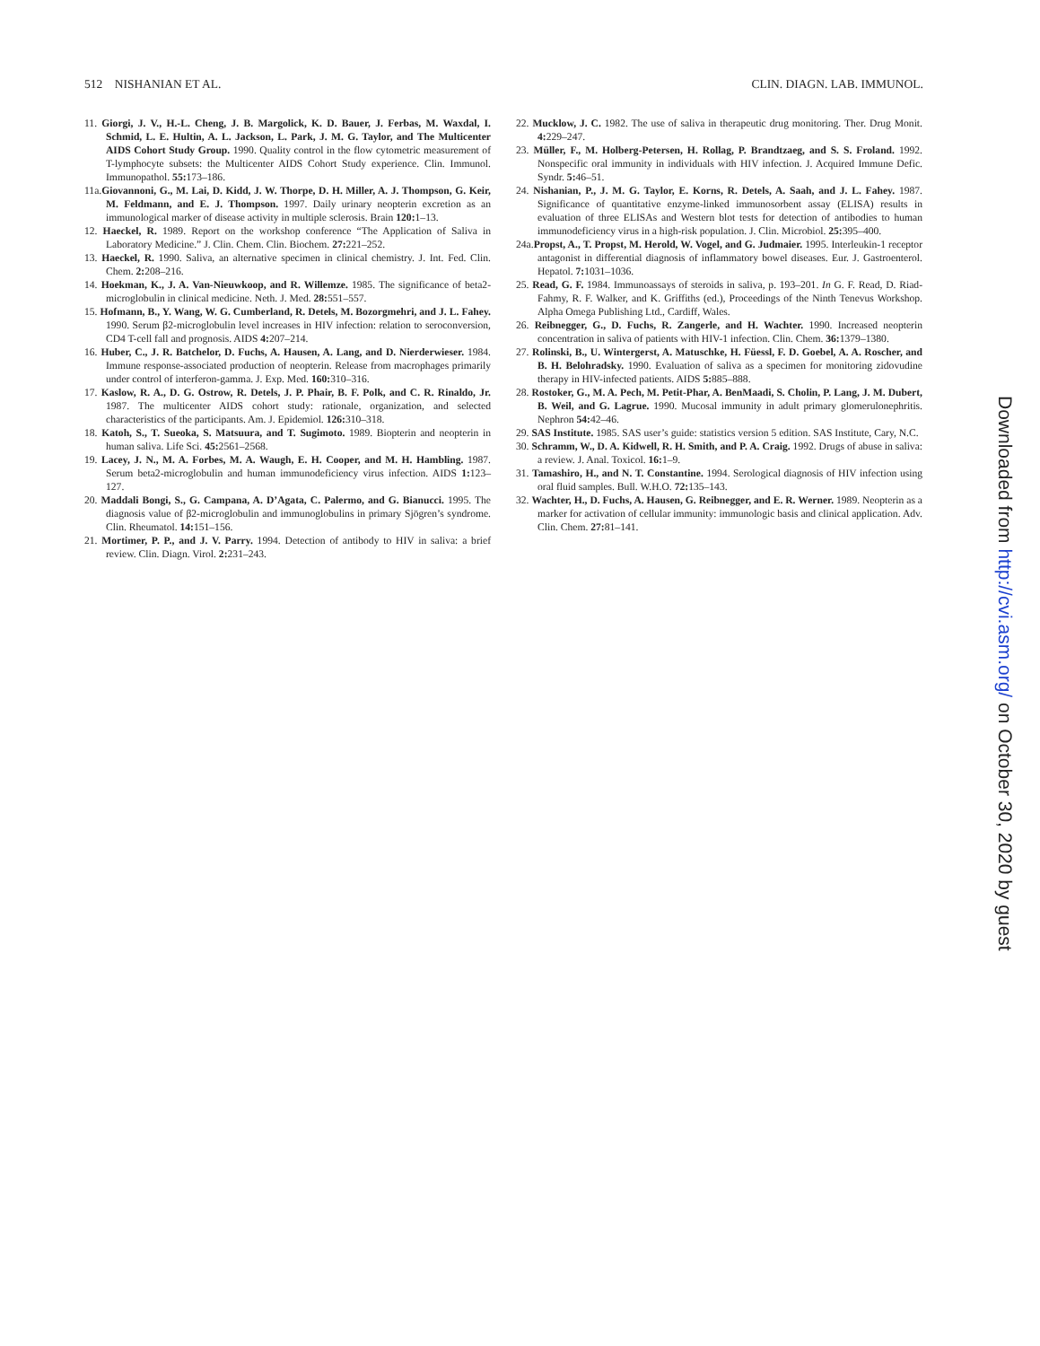512 NISHANIAN ET AL. CLIN. DIAGN. LAB. IMMUNOL.
11. Giorgi, J. V., H.-L. Cheng, J. B. Margolick, K. D. Bauer, J. Ferbas, M. Waxdal, I. Schmid, L. E. Hultin, A. L. Jackson, L. Park, J. M. G. Taylor, and The Multicenter AIDS Cohort Study Group. 1990. Quality control in the flow cytometric measurement of T-lymphocyte subsets: the Multicenter AIDS Cohort Study experience. Clin. Immunol. Immunopathol. 55: 173–186.
11a.Giovannoni, G., M. Lai, D. Kidd, J. W. Thorpe, D. H. Miller, A. J. Thompson, G. Keir, M. Feldmann, and E. J. Thompson. 1997. Daily urinary neopterin excretion as an immunological marker of disease activity in multiple sclerosis. Brain 120: 1–13.
12. Haeckel, R. 1989. Report on the workshop conference “The Application of Saliva in Laboratory Medicine.” J. Clin. Chem. Clin. Biochem. 27: 221–252.
13. Haeckel, R. 1990. Saliva, an alternative specimen in clinical chemistry. J. Int. Fed. Clin. Chem. 2: 208–216.
14. Hoekman, K., J. A. Van-Nieuwkoop, and R. Willemze. 1985. The significance of beta2-microglobulin in clinical medicine. Neth. J. Med. 28: 551–557.
15. Hofmann, B., Y. Wang, W. G. Cumberland, R. Detels, M. Bozorgmehri, and J. L. Fahey. 1990. Serum β2-microglobulin level increases in HIV infection: relation to seroconversion, CD4 T-cell fall and prognosis. AIDS 4: 207–214.
16. Huber, C., J. R. Batchelor, D. Fuchs, A. Hausen, A. Lang, and D. Nierderwieser. 1984. Immune response-associated production of neopterin. Release from macrophages primarily under control of interferon-gamma. J. Exp. Med. 160: 310–316.
17. Kaslow, R. A., D. G. Ostrow, R. Detels, J. P. Phair, B. F. Polk, and C. R. Rinaldo, Jr. 1987. The multicenter AIDS cohort study: rationale, organization, and selected characteristics of the participants. Am. J. Epidemiol. 126: 310–318.
18. Katoh, S., T. Sueoka, S. Matsuura, and T. Sugimoto. 1989. Biopterin and neopterin in human saliva. Life Sci. 45: 2561–2568.
19. Lacey, J. N., M. A. Forbes, M. A. Waugh, E. H. Cooper, and M. H. Hambling. 1987. Serum beta2-microglobulin and human immunodeficiency virus infection. AIDS 1: 123–127.
20. Maddali Bongi, S., G. Campana, A. D’Agata, C. Palermo, and G. Bianucci. 1995. The diagnosis value of β2-microglobulin and immunoglobulins in primary Sjögren’s syndrome. Clin. Rheumatol. 14: 151–156.
21. Mortimer, P. P., and J. V. Parry. 1994. Detection of antibody to HIV in saliva: a brief review. Clin. Diagn. Virol. 2: 231–243.
22. Mucklow, J. C. 1982. The use of saliva in therapeutic drug monitoring. Ther. Drug Monit. 4: 229–247.
23. Müller, F., M. Holberg-Petersen, H. Rollag, P. Brandtzaeg, and S. S. Froland. 1992. Nonspecific oral immunity in individuals with HIV infection. J. Acquired Immune Defic. Syndr. 5: 46–51.
24. Nishanian, P., J. M. G. Taylor, E. Korns, R. Detels, A. Saah, and J. L. Fahey. 1987. Significance of quantitative enzyme-linked immunosorbent assay (ELISA) results in evaluation of three ELISAs and Western blot tests for detection of antibodies to human immunodeficiency virus in a high-risk population. J. Clin. Microbiol. 25: 395–400.
24a.Propst, A., T. Propst, M. Herold, W. Vogel, and G. Judmaier. 1995. Interleukin-1 receptor antagonist in differential diagnosis of inflammatory bowel diseases. Eur. J. Gastroenterol. Hepatol. 7: 1031–1036.
25. Read, G. F. 1984. Immunoassays of steroids in saliva, p. 193–201. In G. F. Read, D. Riad-Fahmy, R. F. Walker, and K. Griffiths (ed.), Proceedings of the Ninth Tenevus Workshop. Alpha Omega Publishing Ltd., Cardiff, Wales.
26. Reibnegger, G., D. Fuchs, R. Zangerle, and H. Wachter. 1990. Increased neopterin concentration in saliva of patients with HIV-1 infection. Clin. Chem. 36: 1379–1380.
27. Rolinski, B., U. Wintergerst, A. Matuschke, H. Füessl, F. D. Goebel, A. A. Roscher, and B. H. Belohradsky. 1990. Evaluation of saliva as a specimen for monitoring zidovudine therapy in HIV-infected patients. AIDS 5: 885–888.
28. Rostoker, G., M. A. Pech, M. Petit-Phar, A. BenMaadi, S. Cholin, P. Lang, J. M. Dubert, B. Weil, and G. Lagrue. 1990. Mucosal immunity in adult primary glomerulonephritis. Nephron 54: 42–46.
29. SAS Institute. 1985. SAS user’s guide: statistics version 5 edition. SAS Institute, Cary, N.C.
30. Schramm, W., D. A. Kidwell, R. H. Smith, and P. A. Craig. 1992. Drugs of abuse in saliva: a review. J. Anal. Toxicol. 16: 1–9.
31. Tamashiro, H., and N. T. Constantine. 1994. Serological diagnosis of HIV infection using oral fluid samples. Bull. W.H.O. 72: 135–143.
32. Wachter, H., D. Fuchs, A. Hausen, G. Reibnegger, and E. R. Werner. 1989. Neopterin as a marker for activation of cellular immunity: immunologic basis and clinical application. Adv. Clin. Chem. 27: 81–141.
Downloaded from http://cvi.asm.org/ on October 30, 2020 by guest